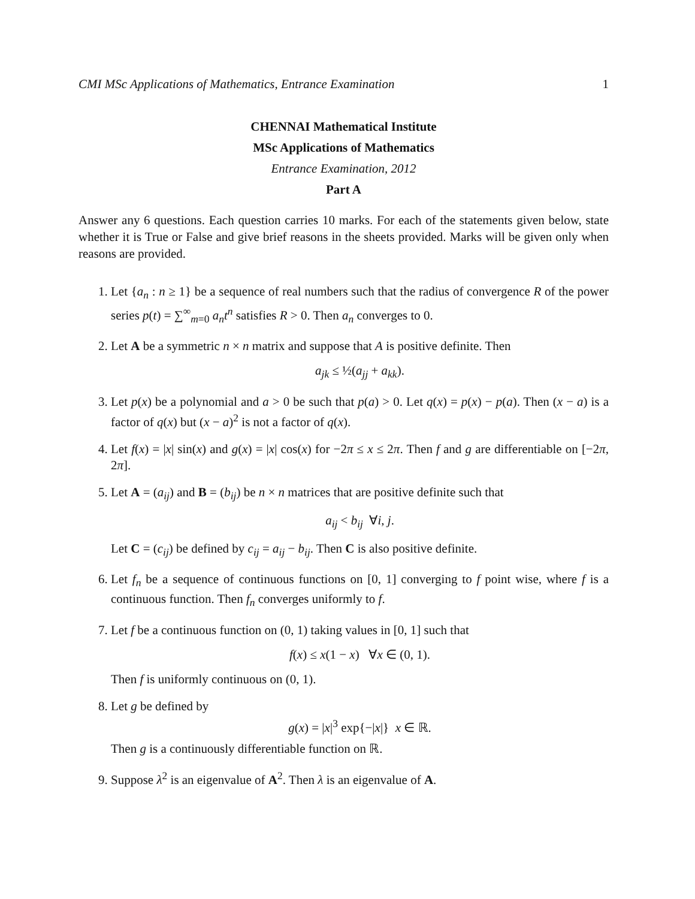CMI MSc Applications of Mathematics, Entrance Examination 1
CHENNAI Mathematical Institute
MSc Applications of Mathematics
Entrance Examination, 2012
Part A
Answer any 6 questions. Each question carries 10 marks. For each of the statements given below, state whether it is True or False and give brief reasons in the sheets provided. Marks will be given only when reasons are provided.
1. Let {a<sub>n</sub> : n ≥ 1} be a sequence of real numbers such that the radius of convergence R of the power series p(t) = ∑<sup>∞</sup><sub>m=0</sub> a<sub>n</sub>t<sup>n</sup> satisfies R > 0. Then a<sub>n</sub> converges to 0.
2. Let A be a symmetric n × n matrix and suppose that A is positive definite. Then
a<sub>jk</sub> ≤ ½(a<sub>jj</sub> + a<sub>kk</sub>).
3. Let p(x) be a polynomial and a > 0 be such that p(a) > 0. Let q(x) = p(x) − p(a). Then (x − a) is a factor of q(x) but (x − a)<sup>2</sup> is not a factor of q(x).
4. Let f(x) = |x| sin(x) and g(x) = |x| cos(x) for −2π ≤ x ≤ 2π. Then f and g are differentiable on [−2π, 2π].
5. Let A = (a<sub>ij</sub>) and B = (b<sub>ij</sub>) be n × n matrices that are positive definite such that
a<sub>ij</sub> < b<sub>ij</sub> ∀i, j.
Let C = (c<sub>ij</sub>) be defined by c<sub>ij</sub> = a<sub>ij</sub> − b<sub>ij</sub>. Then C is also positive definite.
6. Let f<sub>n</sub> be a sequence of continuous functions on [0, 1] converging to f point wise, where f is a continuous function. Then f<sub>n</sub> converges uniformly to f.
7. Let f be a continuous function on (0, 1) taking values in [0, 1] such that
f(x) ≤ x(1 − x) ∀x ∈ (0, 1).
Then f is uniformly continuous on (0, 1).
8. Let g be defined by
g(x) = |x|<sup>3</sup> exp{−|x|} x ∈ ℝ.
Then g is a continuously differentiable function on ℝ.
9. Suppose λ<sup>2</sup> is an eigenvalue of A<sup>2</sup>. Then λ is an eigenvalue of A.